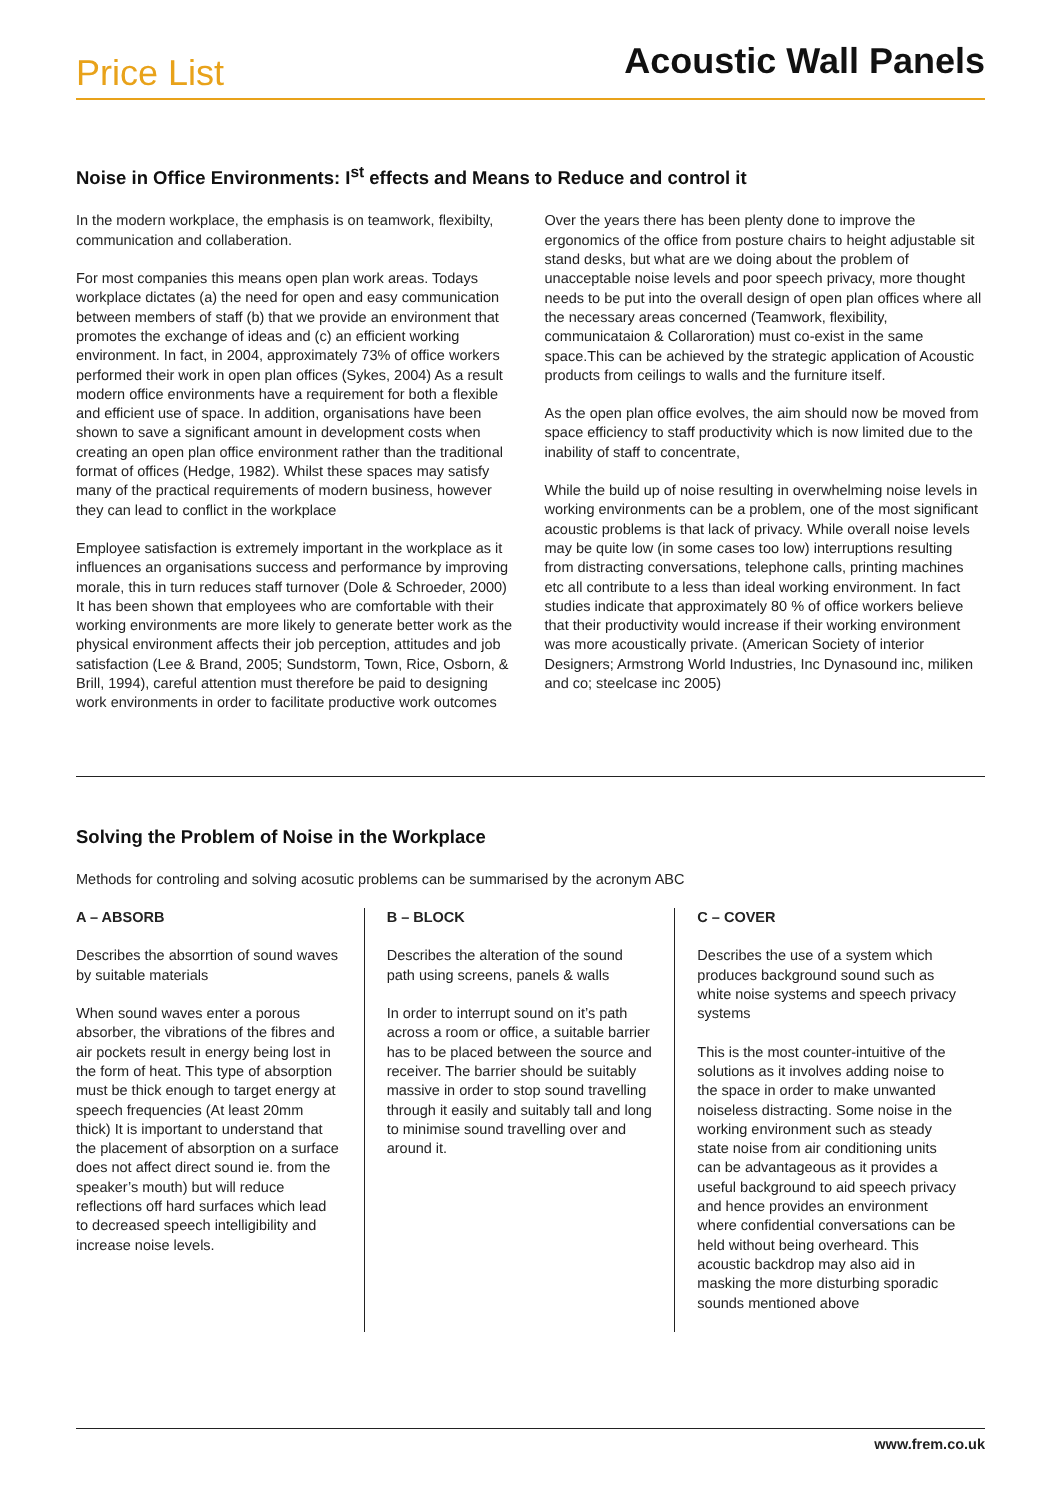Price List
Acoustic Wall Panels
Noise in Office Environments: I<sup>st</sup> effects and Means to Reduce and control it
In the modern workplace, the emphasis is on teamwork, flexibilty, communication and collaberation.
For most companies this means open plan work areas. Todays workplace dictates (a) the need for open and easy communication between members of staff (b) that we provide an environment that promotes the exchange of ideas and (c) an efficient working environment. In fact, in 2004, approximately 73% of office workers performed their work in open plan offices (Sykes, 2004) As a result modern office environments have a requirement for both a flexible and efficient use of space. In addition, organisations have been shown to save a significant amount in development costs when creating an open plan office environment rather than the traditional format of offices (Hedge, 1982). Whilst these spaces may satisfy many of the practical requirements of modern business, however they can lead to conflict in the workplace
Employee satisfaction is extremely important in the workplace as it influences an organisations success and performance by improving morale, this in turn reduces staff turnover (Dole & Schroeder, 2000) It has been shown that employees who are comfortable with their working environments are more likely to generate better work as the physical environment affects their job perception, attitudes and job satisfaction (Lee & Brand, 2005; Sundstorm, Town, Rice, Osborn, & Brill, 1994), careful attention must therefore be paid to designing work environments in order to facilitate productive work outcomes
Over the years there has been plenty done to improve the ergonomics of the office from posture chairs to height adjustable sit stand desks, but what are we doing about the problem of unacceptable noise levels and poor speech privacy, more thought needs to be put into the overall design of open plan offices where all the necessary areas concerned (Teamwork, flexibility, communicataion & Collaroration) must co-exist in the same space.This can be achieved by the strategic application of Acoustic products from ceilings to walls and the furniture itself.
As the open plan office evolves, the aim should now be moved from space efficiency to staff productivity which is now limited due to the inability of staff to concentrate,
While the build up of noise resulting in overwhelming noise levels in working environments can be a problem, one of the most significant acoustic problems is that lack of privacy. While overall noise levels may be quite low (in some cases too low) interruptions resulting from distracting conversations, telephone calls, printing machines etc all contribute to a less than ideal working environment. In fact studies indicate that approximately 80 % of office workers believe that their productivity would increase if their working environment was more acoustically private. (American Society of interior Designers; Armstrong World Industries, Inc Dynasound inc, miliken and co; steelcase inc 2005)
Solving the Problem of Noise in the Workplace
Methods for controling and solving acosutic problems can be summarised by the acronym ABC
A – ABSORB
Describes the absorrtion of sound waves by suitable materials
When sound waves enter a porous absorber, the vibrations of the fibres and air pockets result in energy being lost in the form of heat. This type of absorption must be thick enough to target energy at speech frequencies (At least 20mm thick) It is important to understand that the placement of absorption on a surface does not affect direct sound ie. from the speaker’s mouth) but will reduce reflections off hard surfaces which lead to decreased speech intelligibility and increase noise levels.
B – BLOCK
Describes the alteration of the sound path using screens, panels & walls
In order to interrupt sound on it’s path across a room or office, a suitable barrier has to be placed between the source and receiver. The barrier should be suitably massive in order to stop sound travelling through it easily and suitably tall and long to minimise sound travelling over and around it.
C – COVER
Describes the use of a system which produces background sound such as white noise systems and speech privacy systems
This is the most counter-intuitive of the solutions as it involves adding noise to the space in order to make unwanted noiseless distracting. Some noise in the working environment such as steady state noise from air conditioning units can be advantageous as it provides a useful background to aid speech privacy and hence provides an environment where confidential conversations can be held without being overheard. This acoustic backdrop may also aid in masking the more disturbing sporadic sounds mentioned above
www.frem.co.uk